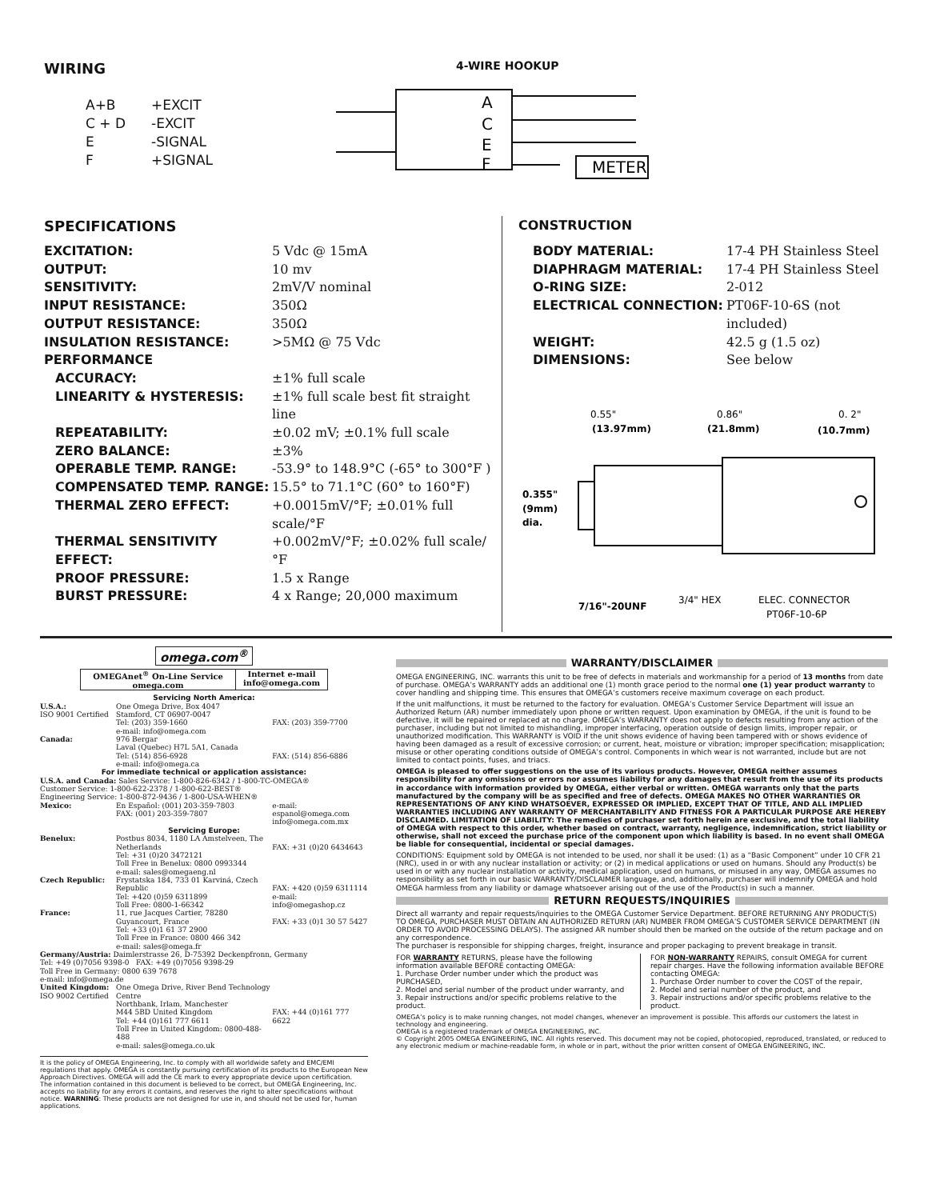WIRING
| A+B | +EXCIT |
| C + D | -EXCIT |
| E | -SIGNAL |
| F | +SIGNAL |
4-WIRE HOOKUP
A
C
E
F
METER
SPECIFICATIONS
| EXCITATION: | 5 Vdc @ 15mA |
| OUTPUT: | 10 mv |
| SENSITIVITY: | 2mV/V nominal |
| INPUT RESISTANCE: | 350Ω |
| OUTPUT RESISTANCE: | 350Ω |
| INSULATION RESISTANCE: | >5MΩ @ 75 Vdc |
| PERFORMANCE | |
| ACCURACY: | ±1% full scale |
| LINEARITY & HYSTERESIS: | ±1% full scale best fit straight line |
| REPEATABILITY: | ±0.02 mV; ±0.1% full scale |
| ZERO BALANCE: | ±3% |
| OPERABLE TEMP. RANGE: | -53.9° to 148.9°C (-65° to 300°F ) |
| COMPENSATED TEMP. RANGE: | 15.5° to 71.1°C (60° to 160°F) |
| THERMAL ZERO EFFECT: | +0.0015mV/°F; ±0.01% full scale/°F |
| THERMAL SENSITIVITY EFFECT: | +0.002mV/°F; ±0.02% full scale/°F |
| PROOF PRESSURE: | 1.5 x Range |
| BURST PRESSURE: | 4 x Range; 20,000 maximum |
CONSTRUCTION
| BODY MATERIAL: | 17-4 PH Stainless Steel |
| DIAPHRAGM MATERIAL: | 17-4 PH Stainless Steel |
| O-RING SIZE: | 2-012 |
| ELECTRICAL CONNECTION: | PT06F-10-6S (not included) |
| WEIGHT: | 42.5 g (1.5 oz) |
| DIMENSIONS: | See below |
0.55"
(13.97mm)
0.86"
(21.8mm)
0. 2"
(10.7mm)
0.355"
(9mm)
dia.
7/16"-20UNF
3/4" HEX
ELEC. CONNECTOR
PT06F-10-6P
omega.com<sup>®</sup>
| OMEGAnet<sup>®</sup> On-Line Service omega.com | Internet e-mail info@omega.com |
| Servicing North America: | | |
| U.S.A.: ISO 9001 Certified | One Omega Drive, Box 4047 Stamford, CT 06907-0047 Tel: (203) 359-1660 e-mail: info@omega.com | FAX: (203) 359-7700 |
| Canada: | 976 Bergar Laval (Quebec) H7L 5A1, Canada Tel: (514) 856-6928 e-mail: info@omega.ca | FAX: (514) 856-6886 |
| For immediate technical or application assistance: | | |
| U.S.A. and Canada: Sales Service: 1-800-826-6342 / 1-800-TC-OMEGA® Customer Service: 1-800-622-2378 / 1-800-622-BEST® Engineering Service: 1-800-872-9436 / 1-800-USA-WHEN® | | |
| Mexico: | En Español: (001) 203-359-7803 FAX: (001) 203-359-7807 | e-mail: espanol@omega.com info@omega.com.mx |
| Servicing Europe: | | |
| Benelux: | Postbus 8034, 1180 LA Amstelveen, The Netherlands Tel: +31 (0)20 3472121 Toll Free in Benelux: 0800 0993344 e-mail: sales@omegaeng.nl | FAX: +31 (0)20 6434643 |
| Czech Republic: | Frystatska 184, 733 01 Karviná, Czech Republic Tel: +420 (0)59 6311899 Toll Free: 0800-1-66342 | FAX: +420 (0)59 6311114 e-mail: info@omegashop.cz |
| France: | 11, rue Jacques Cartier, 78280 Guyancourt, France Tel: +33 (0)1 61 37 2900 Toll Free in France: 0800 466 342 e-mail: sales@omega.fr | FAX: +33 (0)1 30 57 5427 |
| Germany/Austria: Daimlerstrasse 26, D-75392 Deckenpfronn, Germany Tel: +49 (0)7056 9398-0 FAX: +49 (0)7056 9398-29 Toll Free in Germany: 0800 639 7678 e-mail: info@omega.de | | |
| United Kingdom: ISO 9002 Certified | One Omega Drive, River Bend Technology Centre Northbank, Irlam, Manchester M44 5BD United Kingdom Tel: +44 (0)161 777 6611 Toll Free in United Kingdom: 0800-488-488 e-mail: sales@omega.co.uk | FAX: +44 (0)161 777 6622 |
It is the policy of OMEGA Engineering, Inc. to comply with all worldwide safety and EMC/EMI regulations that apply. OMEGA is constantly pursuing certification of its products to the European New Approach Directives. OMEGA will add the CE mark to every appropriate device upon certification.
The information contained in this document is believed to be correct, but OMEGA Engineering, Inc. accepts no liability for any errors it contains, and reserves the right to alter specifications without notice. WARNING: These products are not designed for use in, and should not be used for, human applications.
WARRANTY/DISCLAIMER
OMEGA ENGINEERING, INC. warrants this unit to be free of defects in materials and workmanship for a period of 13 months from date of purchase. OMEGA’s WARRANTY adds an additional one (1) month grace period to the normal one (1) year product warranty to cover handling and shipping time. This ensures that OMEGA’s customers receive maximum coverage on each product.
If the unit malfunctions, it must be returned to the factory for evaluation. OMEGA’s Customer Service Department will issue an Authorized Return (AR) number immediately upon phone or written request. Upon examination by OMEGA, if the unit is found to be defective, it will be repaired or replaced at no charge. OMEGA’s WARRANTY does not apply to defects resulting from any action of the purchaser, including but not limited to mishandling, improper interfacing, operation outside of design limits, improper repair, or unauthorized modification. This WARRANTY is VOID if the unit shows evidence of having been tampered with or shows evidence of having been damaged as a result of excessive corrosion; or current, heat, moisture or vibration; improper specification; misapplication; misuse or other operating conditions outside of OMEGA’s control. Components in which wear is not warranted, include but are not limited to contact points, fuses, and triacs.
OMEGA is pleased to offer suggestions on the use of its various products. However, OMEGA neither assumes responsibility for any omissions or errors nor assumes liability for any damages that result from the use of its products in accordance with information provided by OMEGA, either verbal or written. OMEGA warrants only that the parts manufactured by the company will be as specified and free of defects. OMEGA MAKES NO OTHER WARRANTIES OR REPRESENTATIONS OF ANY KIND WHATSOEVER, EXPRESSED OR IMPLIED, EXCEPT THAT OF TITLE, AND ALL IMPLIED WARRANTIES INCLUDING ANY WARRANTY OF MERCHANTABILITY AND FITNESS FOR A PARTICULAR PURPOSE ARE HEREBY DISCLAIMED. LIMITATION OF LIABILITY: The remedies of purchaser set forth herein are exclusive, and the total liability of OMEGA with respect to this order, whether based on contract, warranty, negligence, indemnification, strict liability or otherwise, shall not exceed the purchase price of the component upon which liability is based. In no event shall OMEGA be liable for consequential, incidental or special damages.
CONDITIONS: Equipment sold by OMEGA is not intended to be used, nor shall it be used: (1) as a “Basic Component” under 10 CFR 21 (NRC), used in or with any nuclear installation or activity; or (2) in medical applications or used on humans. Should any Product(s) be used in or with any nuclear installation or activity, medical application, used on humans, or misused in any way, OMEGA assumes no responsibility as set forth in our basic WARRANTY/DISCLAIMER language, and, additionally, purchaser will indemnify OMEGA and hold OMEGA harmless from any liability or damage whatsoever arising out of the use of the Product(s) in such a manner.
RETURN REQUESTS/INQUIRIES
Direct all warranty and repair requests/inquiries to the OMEGA Customer Service Department. BEFORE RETURNING ANY PRODUCT(S) TO OMEGA, PURCHASER MUST OBTAIN AN AUTHORIZED RETURN (AR) NUMBER FROM OMEGA’S CUSTOMER SERVICE DEPARTMENT (IN ORDER TO AVOID PROCESSING DELAYS). The assigned AR number should then be marked on the outside of the return package and on any correspondence.
The purchaser is responsible for shipping charges, freight, insurance and proper packaging to prevent breakage in transit.
FOR WARRANTY RETURNS, please have the following information available BEFORE contacting OMEGA:
1. Purchase Order number under which the product was PURCHASED,
2. Model and serial number of the product under warranty, and
3. Repair instructions and/or specific problems relative to the product.
FOR NON-WARRANTY REPAIRS, consult OMEGA for current repair charges. Have the following information available BEFORE contacting OMEGA:
1. Purchase Order number to cover the COST of the repair,
2. Model and serial number of the product, and
3. Repair instructions and/or specific problems relative to the product.
OMEGA’s policy is to make running changes, not model changes, whenever an improvement is possible. This affords our customers the latest in technology and engineering.
OMEGA is a registered trademark of OMEGA ENGINEERING, INC.
© Copyright 2005 OMEGA ENGINEERING, INC. All rights reserved. This document may not be copied, photocopied, reproduced, translated, or reduced to any electronic medium or machine-readable form, in whole or in part, without the prior written consent of OMEGA ENGINEERING, INC.